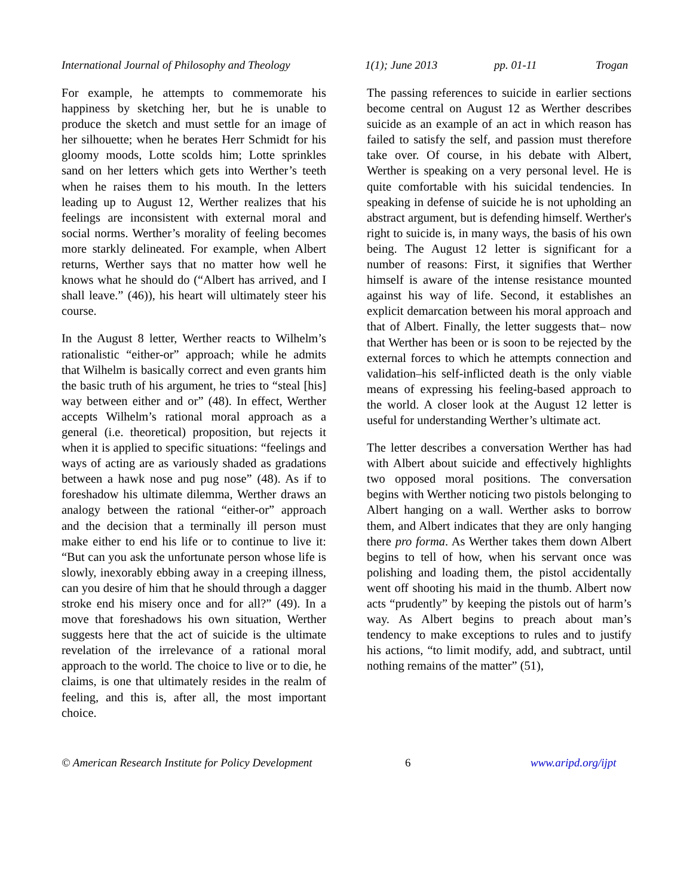International Journal of Philosophy and Theology 1(1); June 2013 pp. 01-11 Trogan
For example, he attempts to commemorate his happiness by sketching her, but he is unable to produce the sketch and must settle for an image of her silhouette; when he berates Herr Schmidt for his gloomy moods, Lotte scolds him; Lotte sprinkles sand on her letters which gets into Werther’s teeth when he raises them to his mouth. In the letters leading up to August 12, Werther realizes that his feelings are inconsistent with external moral and social norms. Werther’s morality of feeling becomes more starkly delineated. For example, when Albert returns, Werther says that no matter how well he knows what he should do (“Albert has arrived, and I shall leave.” (46)), his heart will ultimately steer his course.
In the August 8 letter, Werther reacts to Wilhelm’s rationalistic “either-or” approach; while he admits that Wilhelm is basically correct and even grants him the basic truth of his argument, he tries to “steal [his] way between either and or” (48). In effect, Werther accepts Wilhelm’s rational moral approach as a general (i.e. theoretical) proposition, but rejects it when it is applied to specific situations: “feelings and ways of acting are as variously shaded as gradations between a hawk nose and pug nose” (48). As if to foreshadow his ultimate dilemma, Werther draws an analogy between the rational “either-or” approach and the decision that a terminally ill person must make either to end his life or to continue to live it: “But can you ask the unfortunate person whose life is slowly, inexorably ebbing away in a creeping illness, can you desire of him that he should through a dagger stroke end his misery once and for all?” (49). In a move that foreshadows his own situation, Werther suggests here that the act of suicide is the ultimate revelation of the irrelevance of a rational moral approach to the world. The choice to live or to die, he claims, is one that ultimately resides in the realm of feeling, and this is, after all, the most important choice.
The passing references to suicide in earlier sections become central on August 12 as Werther describes suicide as an example of an act in which reason has failed to satisfy the self, and passion must therefore take over. Of course, in his debate with Albert, Werther is speaking on a very personal level. He is quite comfortable with his suicidal tendencies. In speaking in defense of suicide he is not upholding an abstract argument, but is defending himself. Werther's right to suicide is, in many ways, the basis of his own being. The August 12 letter is significant for a number of reasons: First, it signifies that Werther himself is aware of the intense resistance mounted against his way of life. Second, it establishes an explicit demarcation between his moral approach and that of Albert. Finally, the letter suggests that– now that Werther has been or is soon to be rejected by the external forces to which he attempts connection and validation–his self-inflicted death is the only viable means of expressing his feeling-based approach to the world. A closer look at the August 12 letter is useful for understanding Werther’s ultimate act.
The letter describes a conversation Werther has had with Albert about suicide and effectively highlights two opposed moral positions. The conversation begins with Werther noticing two pistols belonging to Albert hanging on a wall. Werther asks to borrow them, and Albert indicates that they are only hanging there pro forma. As Werther takes them down Albert begins to tell of how, when his servant once was polishing and loading them, the pistol accidentally went off shooting his maid in the thumb. Albert now acts “prudently” by keeping the pistols out of harm’s way. As Albert begins to preach about man’s tendency to make exceptions to rules and to justify his actions, “to limit modify, add, and subtract, until nothing remains of the matter” (51),
© American Research Institute for Policy Development 6 www.aripd.org/ijpt